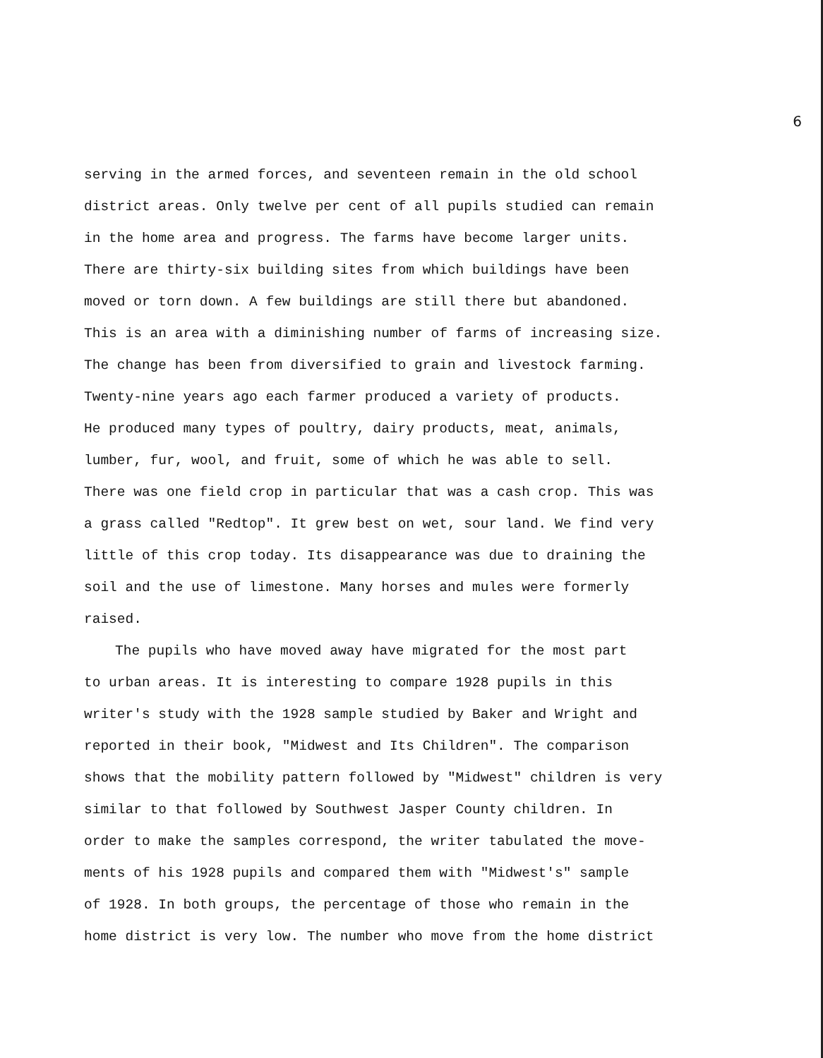6
serving in the armed forces, and seventeen remain in the old school
district areas. Only twelve per cent of all pupils studied can remain
in the home area and progress. The farms have become larger units.
There are thirty-six building sites from which buildings have been
moved or torn down. A few buildings are still there but abandoned.
This is an area with a diminishing number of farms of increasing size.
The change has been from diversified to grain and livestock farming.
Twenty-nine years ago each farmer produced a variety of products.
He produced many types of poultry, dairy products, meat, animals,
lumber, fur, wool, and fruit, some of which he was able to sell.
There was one field crop in particular that was a cash crop. This was
a grass called "Redtop". It grew best on wet, sour land. We find very
little of this crop today. Its disappearance was due to draining the
soil and the use of limestone. Many horses and mules were formerly
raised.
The pupils who have moved away have migrated for the most part
to urban areas. It is interesting to compare 1928 pupils in this
writer's study with the 1928 sample studied by Baker and Wright and
reported in their book, "Midwest and Its Children". The comparison
shows that the mobility pattern followed by "Midwest" children is very
similar to that followed by Southwest Jasper County children. In
order to make the samples correspond, the writer tabulated the move-
ments of his 1928 pupils and compared them with "Midwest's" sample
of 1928. In both groups, the percentage of those who remain in the
home district is very low. The number who move from the home district